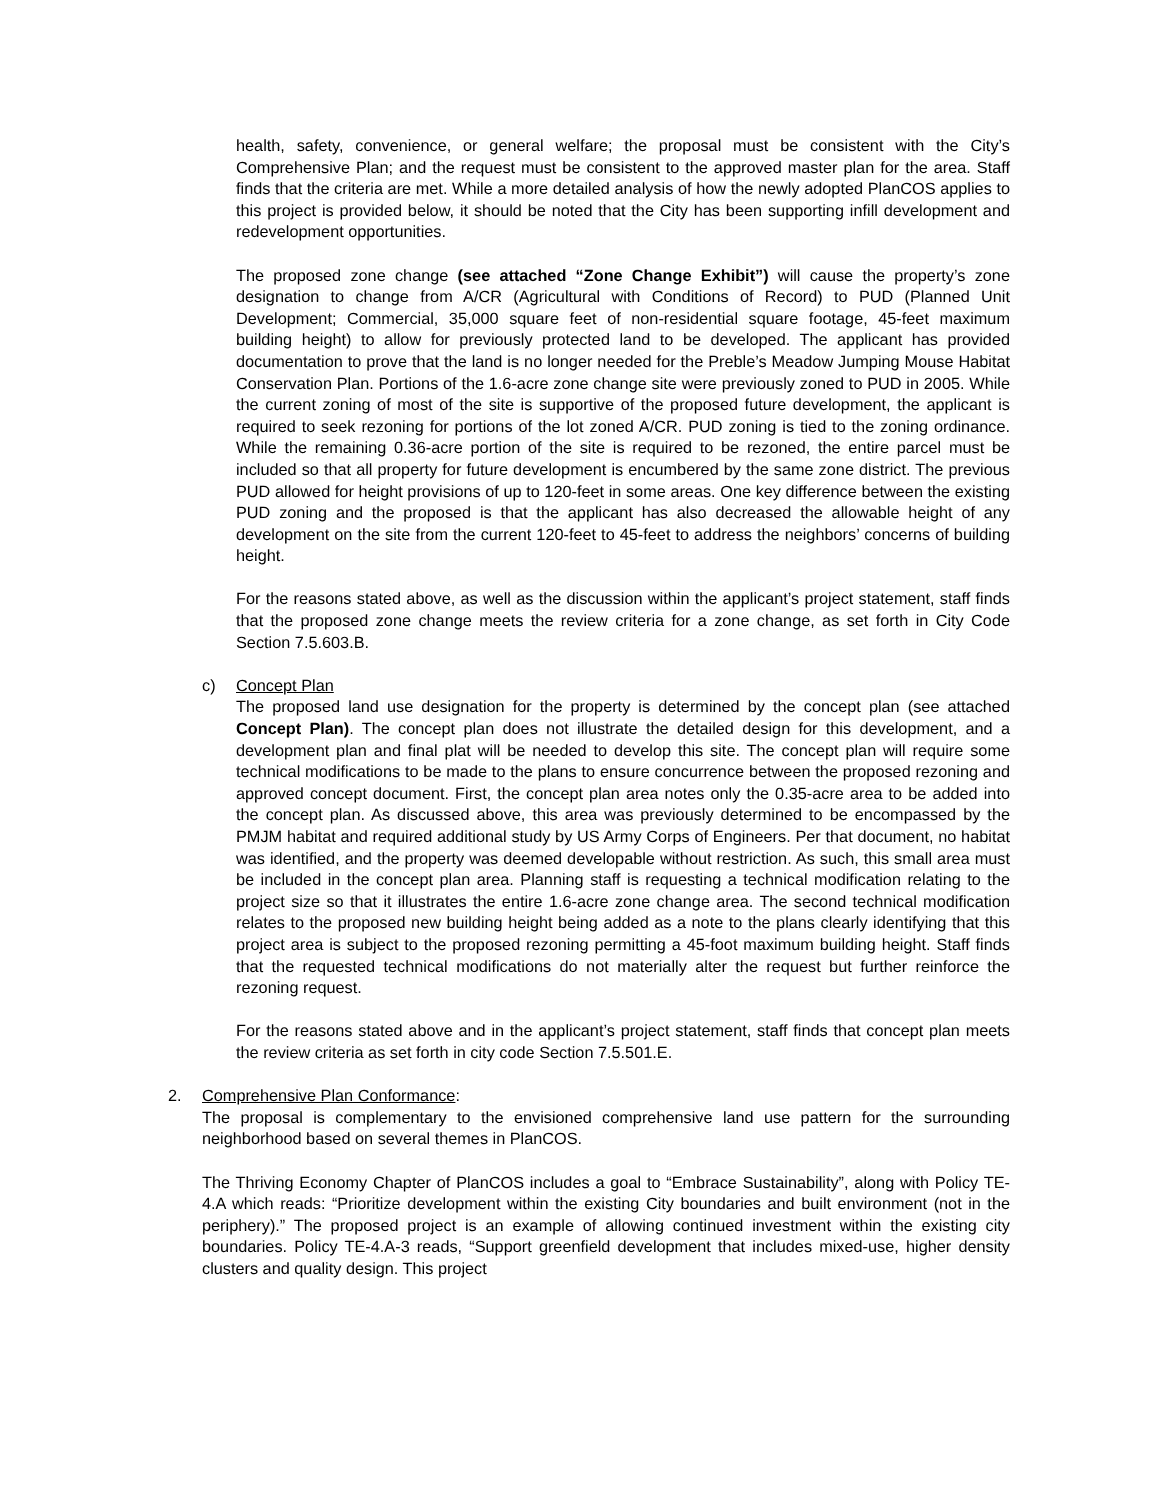health, safety, convenience, or general welfare; the proposal must be consistent with the City’s Comprehensive Plan; and the request must be consistent to the approved master plan for the area. Staff finds that the criteria are met. While a more detailed analysis of how the newly adopted PlanCOS applies to this project is provided below, it should be noted that the City has been supporting infill development and redevelopment opportunities.
The proposed zone change (see attached “Zone Change Exhibit”) will cause the property’s zone designation to change from A/CR (Agricultural with Conditions of Record) to PUD (Planned Unit Development; Commercial, 35,000 square feet of non-residential square footage, 45-feet maximum building height) to allow for previously protected land to be developed. The applicant has provided documentation to prove that the land is no longer needed for the Preble’s Meadow Jumping Mouse Habitat Conservation Plan. Portions of the 1.6-acre zone change site were previously zoned to PUD in 2005. While the current zoning of most of the site is supportive of the proposed future development, the applicant is required to seek rezoning for portions of the lot zoned A/CR. PUD zoning is tied to the zoning ordinance. While the remaining 0.36-acre portion of the site is required to be rezoned, the entire parcel must be included so that all property for future development is encumbered by the same zone district. The previous PUD allowed for height provisions of up to 120-feet in some areas. One key difference between the existing PUD zoning and the proposed is that the applicant has also decreased the allowable height of any development on the site from the current 120-feet to 45-feet to address the neighbors’ concerns of building height.
For the reasons stated above, as well as the discussion within the applicant’s project statement, staff finds that the proposed zone change meets the review criteria for a zone change, as set forth in City Code Section 7.5.603.B.
c) Concept Plan
The proposed land use designation for the property is determined by the concept plan (see attached Concept Plan). The concept plan does not illustrate the detailed design for this development, and a development plan and final plat will be needed to develop this site. The concept plan will require some technical modifications to be made to the plans to ensure concurrence between the proposed rezoning and approved concept document. First, the concept plan area notes only the 0.35-acre area to be added into the concept plan. As discussed above, this area was previously determined to be encompassed by the PMJM habitat and required additional study by US Army Corps of Engineers. Per that document, no habitat was identified, and the property was deemed developable without restriction. As such, this small area must be included in the concept plan area. Planning staff is requesting a technical modification relating to the project size so that it illustrates the entire 1.6-acre zone change area. The second technical modification relates to the proposed new building height being added as a note to the plans clearly identifying that this project area is subject to the proposed rezoning permitting a 45-foot maximum building height. Staff finds that the requested technical modifications do not materially alter the request but further reinforce the rezoning request.
For the reasons stated above and in the applicant’s project statement, staff finds that concept plan meets the review criteria as set forth in city code Section 7.5.501.E.
2. Comprehensive Plan Conformance:
The proposal is complementary to the envisioned comprehensive land use pattern for the surrounding neighborhood based on several themes in PlanCOS.
The Thriving Economy Chapter of PlanCOS includes a goal to “Embrace Sustainability”, along with Policy TE-4.A which reads: “Prioritize development within the existing City boundaries and built environment (not in the periphery).” The proposed project is an example of allowing continued investment within the existing city boundaries. Policy TE-4.A-3 reads, “Support greenfield development that includes mixed-use, higher density clusters and quality design. This project